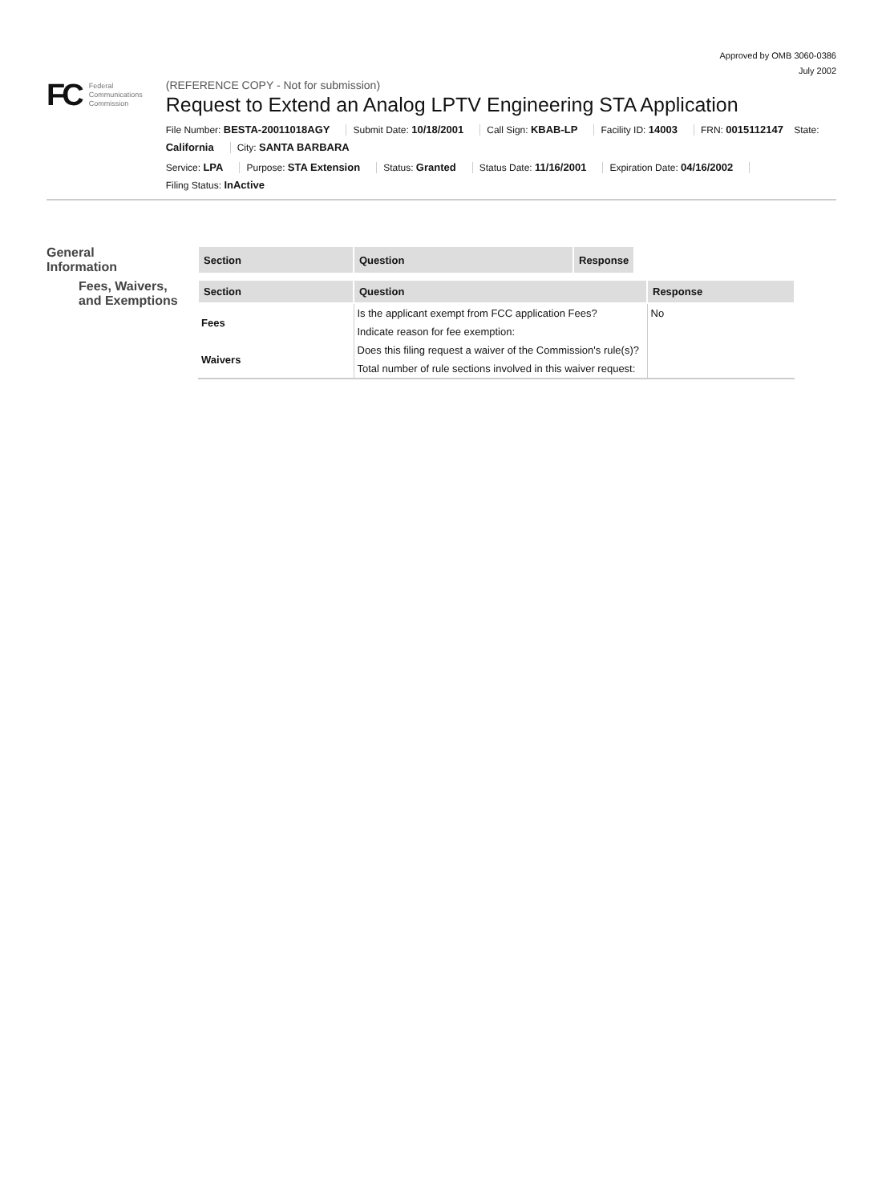Approved by OMB 3060-0386
July 2002
FC Federal
Communications
Commission
(REFERENCE COPY - Not for submission)
Request to Extend an Analog LPTV Engineering STA Application
File Number: BESTA-20011018AGY Submit Date: 10/18/2001 Call Sign: KBAB-LP Facility ID: 14003 FRN: 0015112147 State: California City: SANTA BARBARA
Service: LPA Purpose: STA Extension Status: Granted Status Date: 11/16/2001 Expiration Date: 04/16/2002
Filing Status: InActive
General
Information
| Section | Question | Response |
| --- | --- | --- |
Fees, Waivers,
and Exemptions
| Section | Question | Response |
| --- | --- | --- |
| Fees | Is the applicant exempt from FCC application Fees? | No |
| | Indicate reason for fee exemption: | |
| Waivers | Does this filing request a waiver of the Commission's rule(s)? | |
| | Total number of rule sections involved in this waiver request: | |